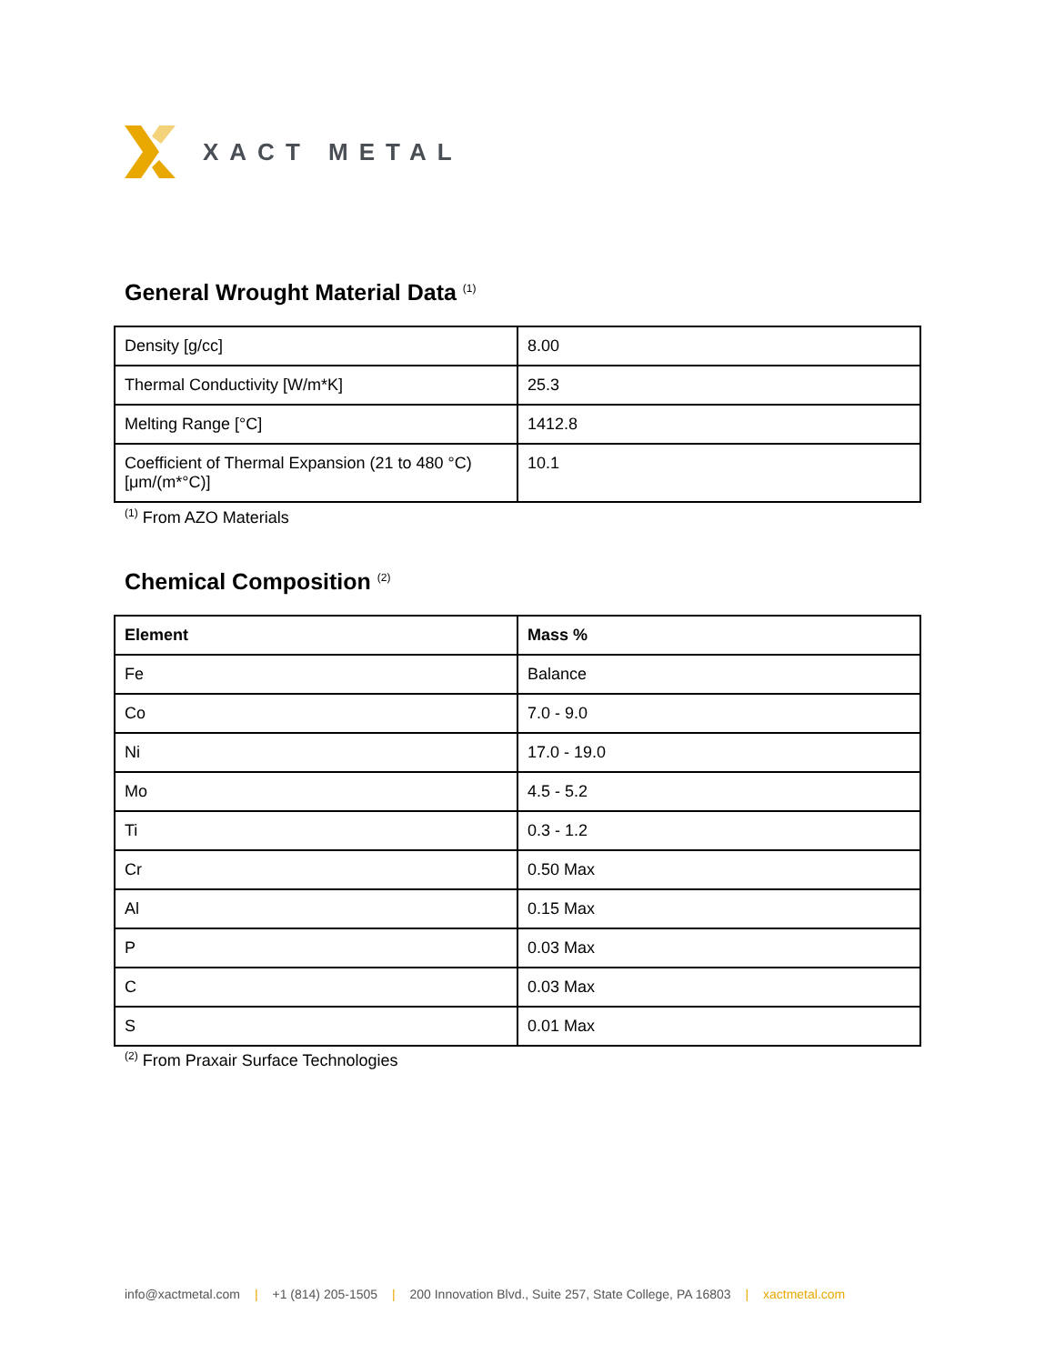XACT METAL
General Wrought Material Data <sup>(1)</sup>
| Density [g/cc] | 8.00 |
| Thermal Conductivity [W/m*K] | 25.3 |
| Melting Range [°C] | 1412.8 |
| Coefficient of Thermal Expansion (21 to 480 °C) [μm/(m*°C)] | 10.1 |
<sup>(1)</sup> From AZO Materials
Chemical Composition <sup>(2)</sup>
| Element | Mass % |
| --- | --- |
| Fe | Balance |
| Co | 7.0 - 9.0 |
| Ni | 17.0 - 19.0 |
| Mo | 4.5 - 5.2 |
| Ti | 0.3 - 1.2 |
| Cr | 0.50 Max |
| Al | 0.15 Max |
| P | 0.03 Max |
| C | 0.03 Max |
| S | 0.01 Max |
<sup>(2)</sup> From Praxair Surface Technologies
info@xactmetal.com | +1 (814) 205-1505 | 200 Innovation Blvd., Suite 257, State College, PA 16803 | xactmetal.com